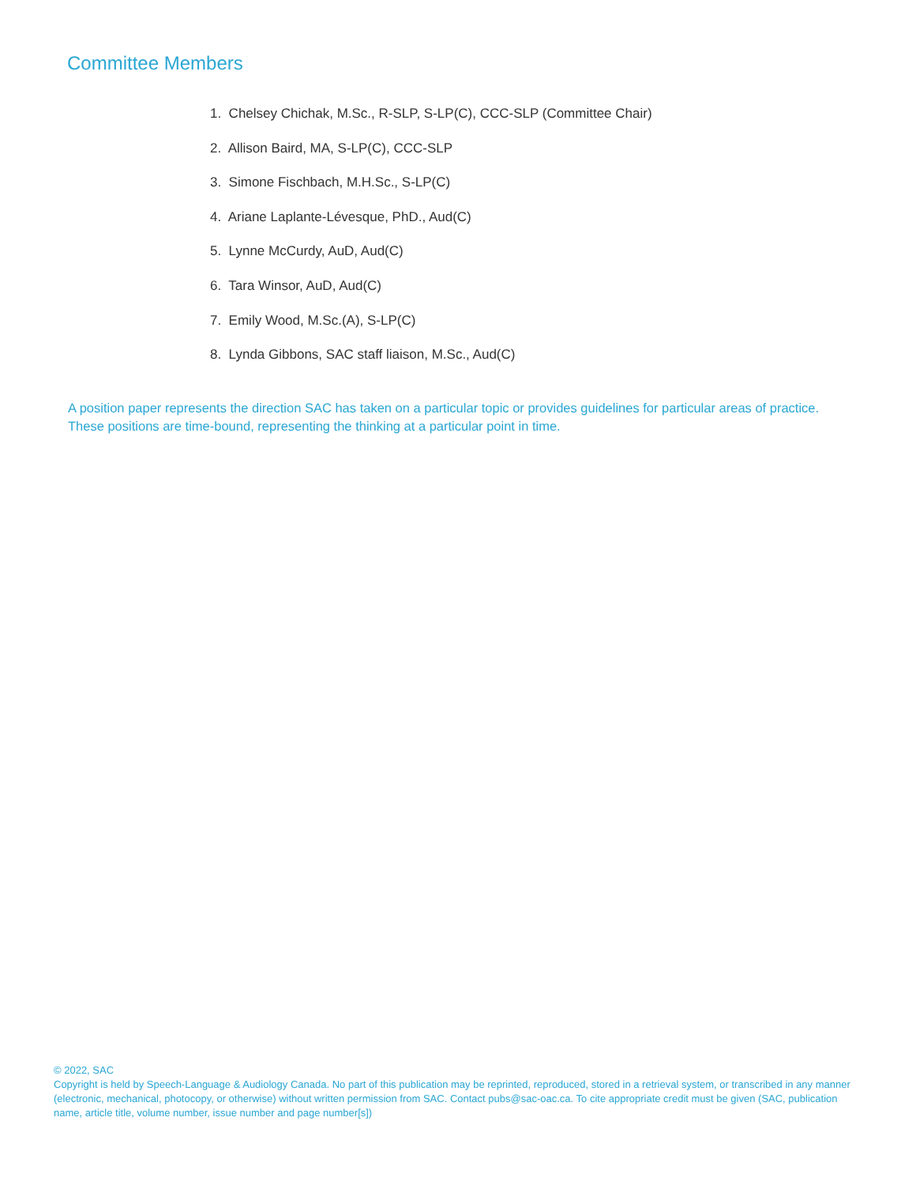Committee Members
1. Chelsey Chichak, M.Sc., R-SLP, S-LP(C), CCC-SLP (Committee Chair)
2. Allison Baird, MA, S-LP(C), CCC-SLP
3. Simone Fischbach, M.H.Sc., S-LP(C)
4. Ariane Laplante-Lévesque, PhD., Aud(C)
5. Lynne McCurdy, AuD, Aud(C)
6. Tara Winsor, AuD, Aud(C)
7. Emily Wood, M.Sc.(A), S-LP(C)
8. Lynda Gibbons, SAC staff liaison, M.Sc., Aud(C)
A position paper represents the direction SAC has taken on a particular topic or provides guidelines for particular areas of practice. These positions are time-bound, representing the thinking at a particular point in time.
© 2022, SAC
Copyright is held by Speech-Language & Audiology Canada. No part of this publication may be reprinted, reproduced, stored in a retrieval system, or transcribed in any manner (electronic, mechanical, photocopy, or otherwise) without written permission from SAC. Contact pubs@sac-oac.ca. To cite appropriate credit must be given (SAC, publication name, article title, volume number, issue number and page number[s])